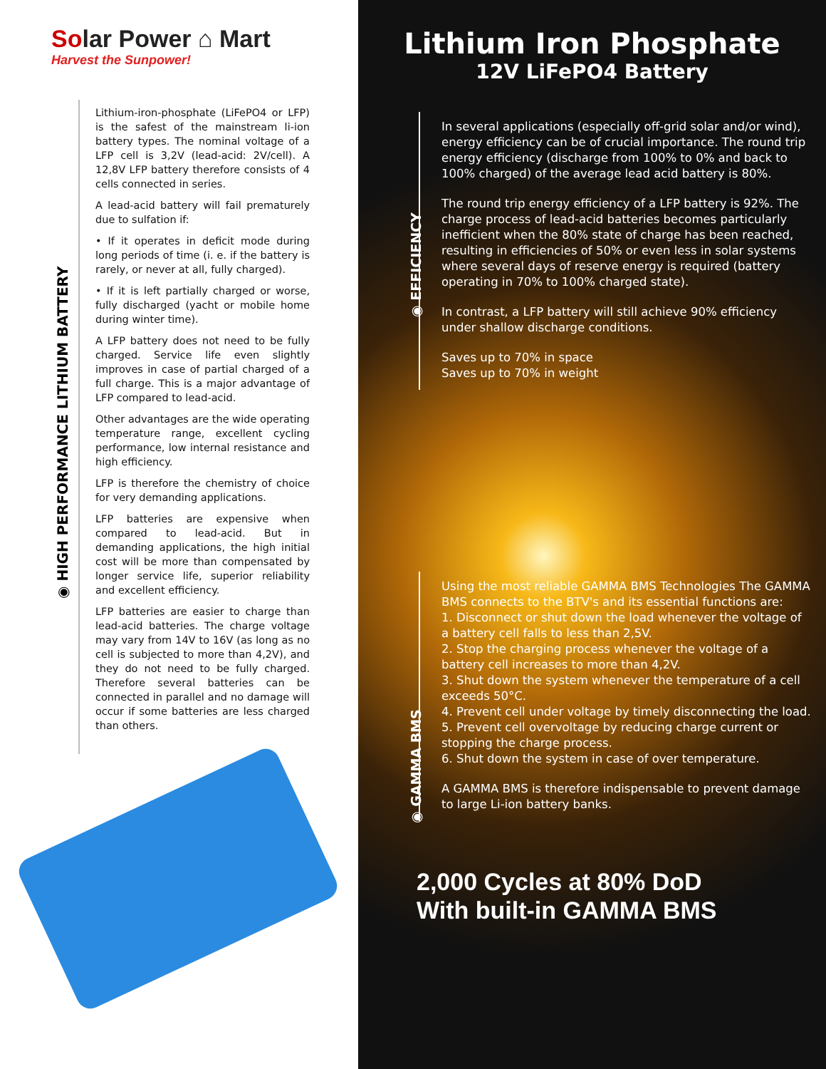Solar Power ⌂ Mart
Harvest the Sunpower!
◉ HIGH PERFORMANCE LITHIUM BATTERY
Lithium-iron-phosphate (LiFePO4 or LFP) is the safest of the mainstream li-ion battery types. The nominal voltage of a LFP cell is 3,2V (lead-acid: 2V/cell). A 12,8V LFP battery therefore consists of 4 cells connected in series.
A lead-acid battery will fail prematurely due to sulfation if:
• If it operates in deficit mode during long periods of time (i. e. if the battery is rarely, or never at all, fully charged).
• If it is left partially charged or worse, fully discharged (yacht or mobile home during winter time).
A LFP battery does not need to be fully charged. Service life even slightly improves in case of partial charged of a full charge. This is a major advantage of LFP compared to lead-acid.
Other advantages are the wide operating temperature range, excellent cycling performance, low internal resistance and high efficiency.
LFP is therefore the chemistry of choice for very demanding applications.
LFP batteries are expensive when compared to lead-acid. But in demanding applications, the high initial cost will be more than compensated by longer service life, superior reliability and excellent efficiency.
LFP batteries are easier to charge than lead-acid batteries. The charge voltage may vary from 14V to 16V (as long as no cell is subjected to more than 4,2V), and they do not need to be fully charged. Therefore several batteries can be connected in parallel and no damage will occur if some batteries are less charged than others.
Lithium Iron Phosphate
12V LiFePO4 Battery
◉ EFFICIENCY
In several applications (especially off-grid solar and/or wind), energy efficiency can be of crucial importance. The round trip energy efficiency (discharge from 100% to 0% and back to 100% charged) of the average lead acid battery is 80%.
The round trip energy efficiency of a LFP battery is 92%. The charge process of lead-acid batteries becomes particularly inefficient when the 80% state of charge has been reached, resulting in efficiencies of 50% or even less in solar systems where several days of reserve energy is required (battery operating in 70% to 100% charged state).
In contrast, a LFP battery will still achieve 90% efficiency under shallow discharge conditions.
Saves up to 70% in space
Saves up to 70% in weight
◉ GAMMA BMS
Using the most reliable GAMMA BMS Technologies The GAMMA BMS connects to the BTV's and its essential functions are:
1. Disconnect or shut down the load whenever the voltage of a battery cell falls to less than 2,5V.
2. Stop the charging process whenever the voltage of a battery cell increases to more than 4,2V.
3. Shut down the system whenever the temperature of a cell exceeds 50°C.
4. Prevent cell under voltage by timely disconnecting the load.
5. Prevent cell overvoltage by reducing charge current or stopping the charge process.
6. Shut down the system in case of over temperature.
A GAMMA BMS is therefore indispensable to prevent damage to large Li-ion battery banks.
2,000 Cycles at 80% DoD
With built-in GAMMA BMS